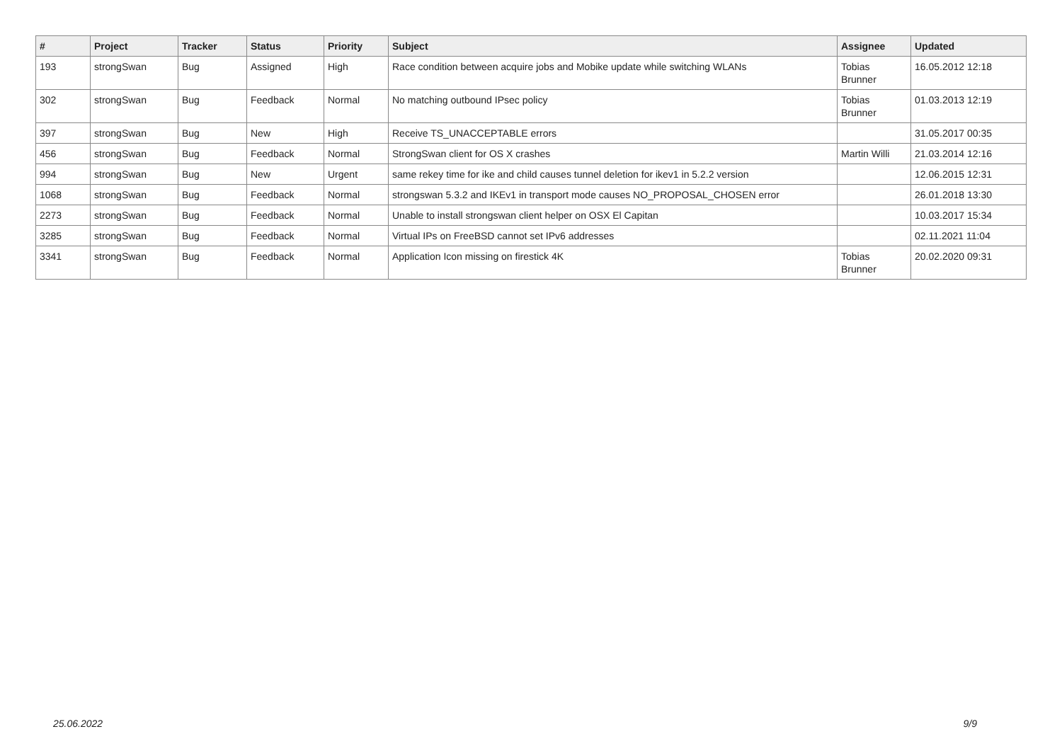| # | Project | Tracker | Status | Priority | Subject | Assignee | Updated |
| --- | --- | --- | --- | --- | --- | --- | --- |
| 193 | strongSwan | Bug | Assigned | High | Race condition between acquire jobs and Mobike update while switching WLANs | Tobias Brunner | 16.05.2012 12:18 |
| 302 | strongSwan | Bug | Feedback | Normal | No matching outbound IPsec policy | Tobias Brunner | 01.03.2013 12:19 |
| 397 | strongSwan | Bug | New | High | Receive TS_UNACCEPTABLE errors | | 31.05.2017 00:35 |
| 456 | strongSwan | Bug | Feedback | Normal | StrongSwan client for OS X crashes | Martin Willi | 21.03.2014 12:16 |
| 994 | strongSwan | Bug | New | Urgent | same rekey time for ike and child causes tunnel deletion for ikev1 in 5.2.2 version | | 12.06.2015 12:31 |
| 1068 | strongSwan | Bug | Feedback | Normal | strongswan 5.3.2 and IKEv1 in transport mode causes NO_PROPOSAL_CHOSEN error | | 26.01.2018 13:30 |
| 2273 | strongSwan | Bug | Feedback | Normal | Unable to install strongswan client helper on OSX El Capitan | | 10.03.2017 15:34 |
| 3285 | strongSwan | Bug | Feedback | Normal | Virtual IPs on FreeBSD cannot set IPv6 addresses | | 02.11.2021 11:04 |
| 3341 | strongSwan | Bug | Feedback | Normal | Application Icon missing on firestick 4K | Tobias Brunner | 20.02.2020 09:31 |
25.06.2022 9/9